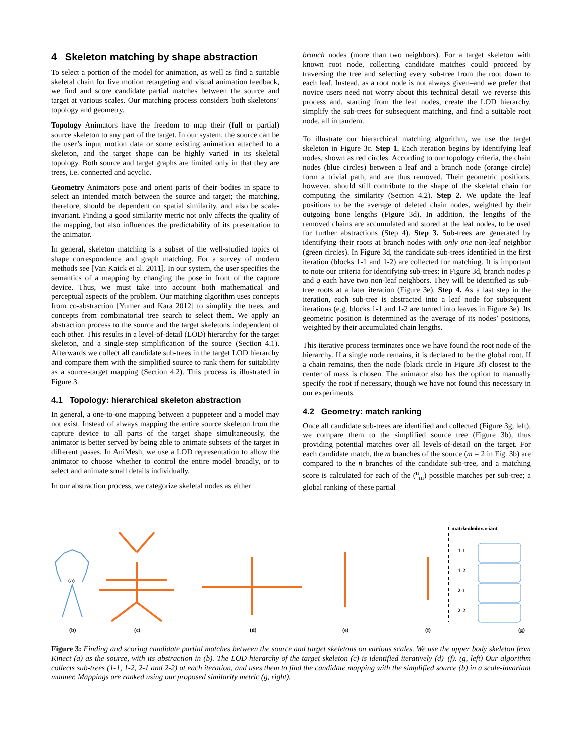4 Skeleton matching by shape abstraction
To select a portion of the model for animation, as well as find a suitable skeletal chain for live motion retargeting and visual animation feedback, we find and score candidate partial matches between the source and target at various scales. Our matching process considers both skeletons’ topology and geometry.
Topology Animators have the freedom to map their (full or partial) source skeleton to any part of the target. In our system, the source can be the user’s input motion data or some existing animation attached to a skeleton, and the target shape can be highly varied in its skeletal topology. Both source and target graphs are limited only in that they are trees, i.e. connected and acyclic.
Geometry Animators pose and orient parts of their bodies in space to select an intended match between the source and target; the matching, therefore, should be dependent on spatial similarity, and also be scale-invariant. Finding a good similarity metric not only affects the quality of the mapping, but also influences the predictability of its presentation to the animator.
In general, skeleton matching is a subset of the well-studied topics of shape correspondence and graph matching. For a survey of modern methods see [Van Kaick et al. 2011]. In our system, the user specifies the semantics of a mapping by changing the pose in front of the capture device. Thus, we must take into account both mathematical and perceptual aspects of the problem. Our matching algorithm uses concepts from co-abstraction [Yumer and Kara 2012] to simplify the trees, and concepts from combinatorial tree search to select them. We apply an abstraction process to the source and the target skeletons independent of each other. This results in a level-of-detail (LOD) hierarchy for the target skeleton, and a single-step simplification of the source (Section 4.1). Afterwards we collect all candidate sub-trees in the target LOD hierarchy and compare them with the simplified source to rank them for suitability as a source-target mapping (Section 4.2). This process is illustrated in Figure 3.
4.1 Topology: hierarchical skeleton abstraction
In general, a one-to-one mapping between a puppeteer and a model may not exist. Instead of always mapping the entire source skeleton from the capture device to all parts of the target shape simultaneously, the animator is better served by being able to animate subsets of the target in different passes. In AniMesh, we use a LOD representation to allow the animator to choose whether to control the entire model broadly, or to select and animate small details individually.
In our abstraction process, we categorize skeletal nodes as either
branch nodes (more than two neighbors). For a target skeleton with known root node, collecting candidate matches could proceed by traversing the tree and selecting every sub-tree from the root down to each leaf. Instead, as a root node is not always given–and we prefer that novice users need not worry about this technical detail–we reverse this process and, starting from the leaf nodes, create the LOD hierarchy, simplify the sub-trees for subsequent matching, and find a suitable root node, all in tandem.
To illustrate our hierarchical matching algorithm, we use the target skeleton in Figure 3c. Step 1. Each iteration begins by identifying leaf nodes, shown as red circles. According to our topology criteria, the chain nodes (blue circles) between a leaf and a branch node (orange circle) form a trivial path, and are thus removed. Their geometric positions, however, should still contribute to the shape of the skeletal chain for computing the similarity (Section 4.2). Step 2. We update the leaf positions to be the average of deleted chain nodes, weighted by their outgoing bone lengths (Figure 3d). In addition, the lengths of the removed chains are accumulated and stored at the leaf nodes, to be used for further abstractions (Step 4). Step 3. Sub-trees are generated by identifying their roots at branch nodes with only one non-leaf neighbor (green circles). In Figure 3d, the candidate sub-trees identified in the first iteration (blocks 1-1 and 1-2) are collected for matching. It is important to note our criteria for identifying sub-trees: in Figure 3d, branch nodes p and q each have two non-leaf neighbors. They will be identified as sub-tree roots at a later iteration (Figure 3e). Step 4. As a last step in the iteration, each sub-tree is abstracted into a leaf node for subsequent iterations (e.g. blocks 1-1 and 1-2 are turned into leaves in Figure 3e). Its geometric position is determined as the average of its nodes’ positions, weighted by their accumulated chain lengths.
This iterative process terminates once we have found the root node of the hierarchy. If a single node remains, it is declared to be the global root. If a chain remains, then the node (black circle in Figure 3f) closest to the center of mass is chosen. The animator also has the option to manually specify the root if necessary, though we have not found this necessary in our experiments.
4.2 Geometry: match ranking
Once all candidate sub-trees are identified and collected (Figure 3g, left), we compare them to the simplified source tree (Figure 3b), thus providing potential matches over all levels-of-detail on the target. For each candidate match, the m branches of the source (m = 2 in Fig. 3b) are compared to the n branches of the candidate sub-tree, and a matching score is calculated for each of the (<sup>n</sup><sub>m</sub>) possible matches per sub-tree; a global ranking of these partial
(a)
(b)
(c)
(d)
(e)
(f)
scale invariant
match rank
1-1
1-2
2-1
2-2
(g)
Figure 3: Finding and scoring candidate partial matches between the source and target skeletons on various scales. We use the upper body skeleton from Kinect (a) as the source, with its abstraction in (b). The LOD hierarchy of the target skeleton (c) is identified iteratively (d)–(f). (g, left) Our algorithm collects sub-trees (1-1, 1-2, 2-1 and 2-2) at each iteration, and uses them to find the candidate mapping with the simplified source (b) in a scale-invariant manner. Mappings are ranked using our proposed similarity metric (g, right).